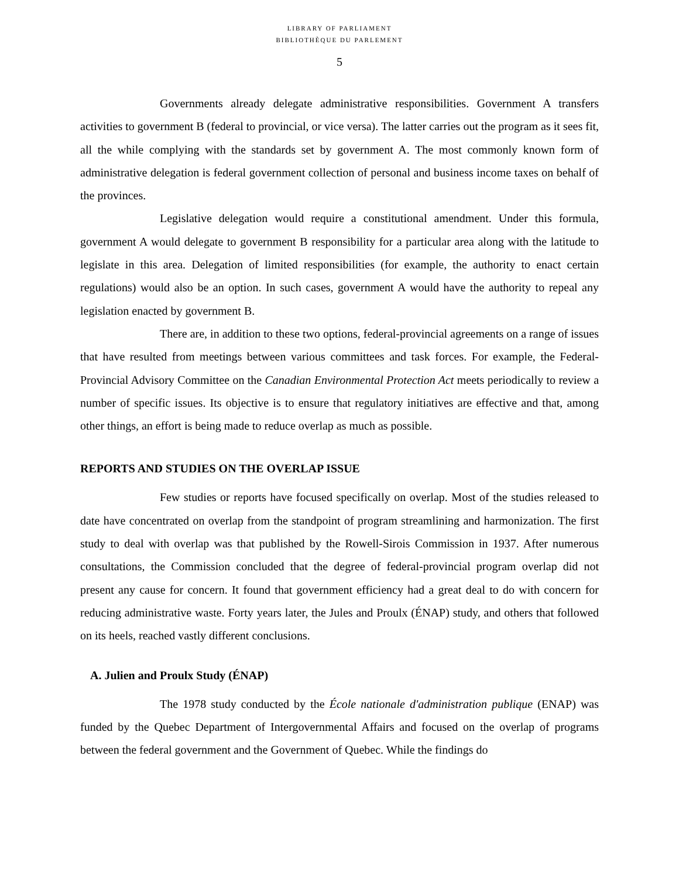LIBRARY OF PARLIAMENT
BIBLIOTHÈQUE DU PARLEMENT
5
Governments already delegate administrative responsibilities. Government A transfers activities to government B (federal to provincial, or vice versa). The latter carries out the program as it sees fit, all the while complying with the standards set by government A. The most commonly known form of administrative delegation is federal government collection of personal and business income taxes on behalf of the provinces.
Legislative delegation would require a constitutional amendment. Under this formula, government A would delegate to government B responsibility for a particular area along with the latitude to legislate in this area. Delegation of limited responsibilities (for example, the authority to enact certain regulations) would also be an option. In such cases, government A would have the authority to repeal any legislation enacted by government B.
There are, in addition to these two options, federal-provincial agreements on a range of issues that have resulted from meetings between various committees and task forces. For example, the Federal-Provincial Advisory Committee on the Canadian Environmental Protection Act meets periodically to review a number of specific issues. Its objective is to ensure that regulatory initiatives are effective and that, among other things, an effort is being made to reduce overlap as much as possible.
REPORTS AND STUDIES ON THE OVERLAP ISSUE
Few studies or reports have focused specifically on overlap. Most of the studies released to date have concentrated on overlap from the standpoint of program streamlining and harmonization. The first study to deal with overlap was that published by the Rowell-Sirois Commission in 1937. After numerous consultations, the Commission concluded that the degree of federal-provincial program overlap did not present any cause for concern. It found that government efficiency had a great deal to do with concern for reducing administrative waste. Forty years later, the Jules and Proulx (ÉNAP) study, and others that followed on its heels, reached vastly different conclusions.
A. Julien and Proulx Study (ÉNAP)
The 1978 study conducted by the École nationale d'administration publique (ENAP) was funded by the Quebec Department of Intergovernmental Affairs and focused on the overlap of programs between the federal government and the Government of Quebec. While the findings do